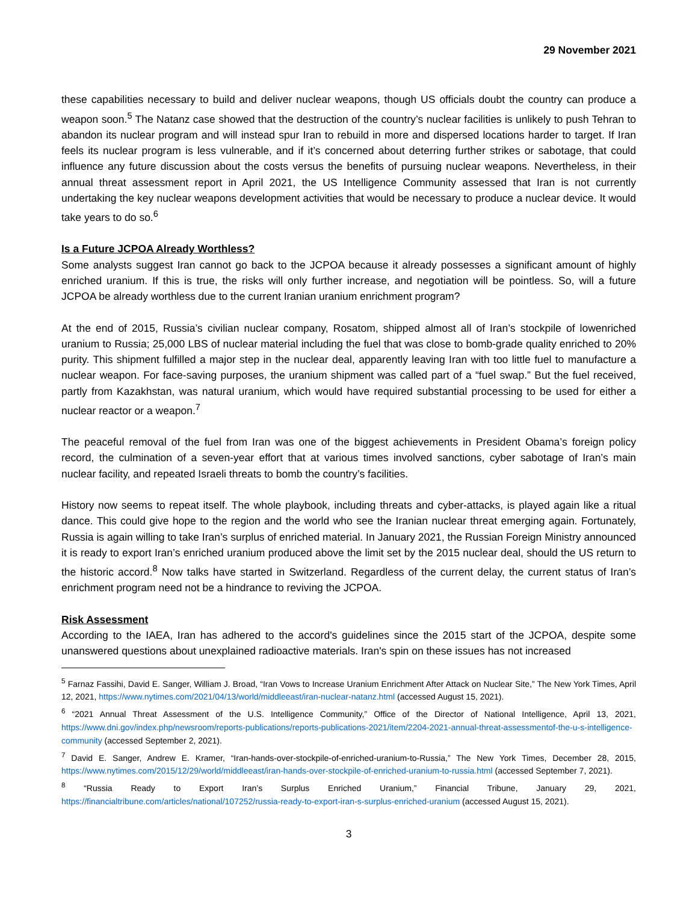29 November 2021
these capabilities necessary to build and deliver nuclear weapons, though US officials doubt the country can produce a weapon soon.<sup>5</sup> The Natanz case showed that the destruction of the country’s nuclear facilities is unlikely to push Tehran to abandon its nuclear program and will instead spur Iran to rebuild in more and dispersed locations harder to target. If Iran feels its nuclear program is less vulnerable, and if it’s concerned about deterring further strikes or sabotage, that could influence any future discussion about the costs versus the benefits of pursuing nuclear weapons. Nevertheless, in their annual threat assessment report in April 2021, the US Intelligence Community assessed that Iran is not currently undertaking the key nuclear weapons development activities that would be necessary to produce a nuclear device. It would take years to do so.<sup>6</sup>
Is a Future JCPOA Already Worthless?
Some analysts suggest Iran cannot go back to the JCPOA because it already possesses a significant amount of highly enriched uranium. If this is true, the risks will only further increase, and negotiation will be pointless. So, will a future JCPOA be already worthless due to the current Iranian uranium enrichment program?
At the end of 2015, Russia’s civilian nuclear company, Rosatom, shipped almost all of Iran’s stockpile of lowenriched uranium to Russia; 25,000 LBS of nuclear material including the fuel that was close to bomb-grade quality enriched to 20% purity. This shipment fulfilled a major step in the nuclear deal, apparently leaving Iran with too little fuel to manufacture a nuclear weapon. For face-saving purposes, the uranium shipment was called part of a “fuel swap.” But the fuel received, partly from Kazakhstan, was natural uranium, which would have required substantial processing to be used for either a nuclear reactor or a weapon.<sup>7</sup>
The peaceful removal of the fuel from Iran was one of the biggest achievements in President Obama’s foreign policy record, the culmination of a seven-year effort that at various times involved sanctions, cyber sabotage of Iran’s main nuclear facility, and repeated Israeli threats to bomb the country’s facilities.
History now seems to repeat itself. The whole playbook, including threats and cyber-attacks, is played again like a ritual dance. This could give hope to the region and the world who see the Iranian nuclear threat emerging again. Fortunately, Russia is again willing to take Iran’s surplus of enriched material. In January 2021, the Russian Foreign Ministry announced it is ready to export Iran’s enriched uranium produced above the limit set by the 2015 nuclear deal, should the US return to the historic accord.<sup>8</sup> Now talks have started in Switzerland. Regardless of the current delay, the current status of Iran’s enrichment program need not be a hindrance to reviving the JCPOA.
Risk Assessment
According to the IAEA, Iran has adhered to the accord's guidelines since the 2015 start of the JCPOA, despite some unanswered questions about unexplained radioactive materials. Iran's spin on these issues has not increased
<sup>5</sup> Farnaz Fassihi, David E. Sanger, William J. Broad, “Iran Vows to Increase Uranium Enrichment After Attack on Nuclear Site,” The New York Times, April 12, 2021, https://www.nytimes.com/2021/04/13/world/middleeast/iran-nuclear-natanz.html (accessed August 15, 2021).
<sup>6</sup> “2021 Annual Threat Assessment of the U.S. Intelligence Community,” Office of the Director of National Intelligence, April 13, 2021, https://www.dni.gov/index.php/newsroom/reports-publications/reports-publications-2021/item/2204-2021-annual-threat-assessmentof-the-u-s-intelligence-community (accessed September 2, 2021).
<sup>7</sup> David E. Sanger, Andrew E. Kramer, “Iran-hands-over-stockpile-of-enriched-uranium-to-Russia,” The New York Times, December 28, 2015, https://www.nytimes.com/2015/12/29/world/middleeast/iran-hands-over-stockpile-of-enriched-uranium-to-russia.html (accessed September 7, 2021).
<sup>8</sup> “Russia Ready to Export Iran’s Surplus Enriched Uranium,” Financial Tribune, January 29, 2021, https://financialtribune.com/articles/national/107252/russia-ready-to-export-iran-s-surplus-enriched-uranium (accessed August 15, 2021).
3